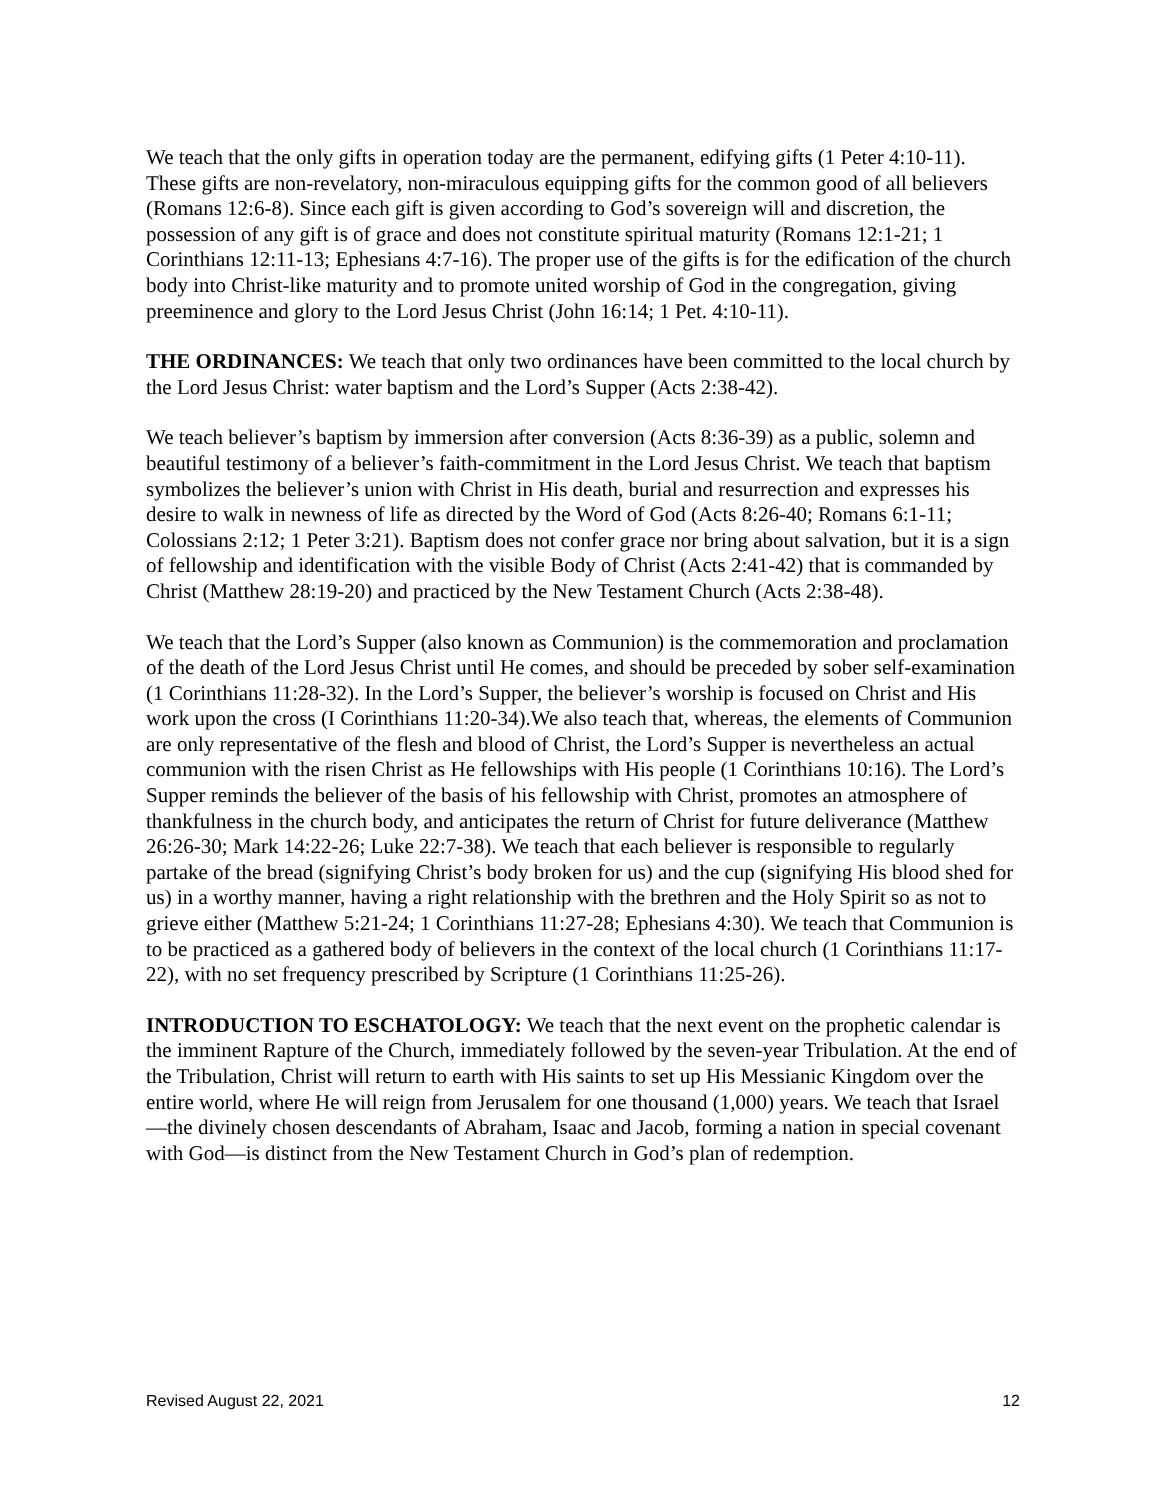We teach that the only gifts in operation today are the permanent, edifying gifts (1 Peter 4:10-11). These gifts are non-revelatory, non-miraculous equipping gifts for the common good of all believers (Romans 12:6-8). Since each gift is given according to God’s sovereign will and discretion, the possession of any gift is of grace and does not constitute spiritual maturity (Romans 12:1-21; 1 Corinthians 12:11-13; Ephesians 4:7-16). The proper use of the gifts is for the edification of the church body into Christ-like maturity and to promote united worship of God in the congregation, giving preeminence and glory to the Lord Jesus Christ (John 16:14; 1 Pet. 4:10-11).
THE ORDINANCES: We teach that only two ordinances have been committed to the local church by the Lord Jesus Christ: water baptism and the Lord’s Supper (Acts 2:38-42).
We teach believer’s baptism by immersion after conversion (Acts 8:36-39) as a public, solemn and beautiful testimony of a believer’s faith-commitment in the Lord Jesus Christ. We teach that baptism symbolizes the believer’s union with Christ in His death, burial and resurrection and expresses his desire to walk in newness of life as directed by the Word of God (Acts 8:26-40; Romans 6:1-11; Colossians 2:12; 1 Peter 3:21). Baptism does not confer grace nor bring about salvation, but it is a sign of fellowship and identification with the visible Body of Christ (Acts 2:41-42) that is commanded by Christ (Matthew 28:19-20) and practiced by the New Testament Church (Acts 2:38-48).
We teach that the Lord’s Supper (also known as Communion) is the commemoration and proclamation of the death of the Lord Jesus Christ until He comes, and should be preceded by sober self-examination (1 Corinthians 11:28-32). In the Lord’s Supper, the believer’s worship is focused on Christ and His work upon the cross (I Corinthians 11:20-34).We also teach that, whereas, the elements of Communion are only representative of the flesh and blood of Christ, the Lord’s Supper is nevertheless an actual communion with the risen Christ as He fellowships with His people (1 Corinthians 10:16). The Lord’s Supper reminds the believer of the basis of his fellowship with Christ, promotes an atmosphere of thankfulness in the church body, and anticipates the return of Christ for future deliverance (Matthew 26:26-30; Mark 14:22-26; Luke 22:7-38). We teach that each believer is responsible to regularly partake of the bread (signifying Christ’s body broken for us) and the cup (signifying His blood shed for us) in a worthy manner, having a right relationship with the brethren and the Holy Spirit so as not to grieve either (Matthew 5:21-24; 1 Corinthians 11:27-28; Ephesians 4:30). We teach that Communion is to be practiced as a gathered body of believers in the context of the local church (1 Corinthians 11:17-22), with no set frequency prescribed by Scripture (1 Corinthians 11:25-26).
INTRODUCTION TO ESCHATOLOGY: We teach that the next event on the prophetic calendar is the imminent Rapture of the Church, immediately followed by the seven-year Tribulation. At the end of the Tribulation, Christ will return to earth with His saints to set up His Messianic Kingdom over the entire world, where He will reign from Jerusalem for one thousand (1,000) years. We teach that Israel—the divinely chosen descendants of Abraham, Isaac and Jacob, forming a nation in special covenant with God—is distinct from the New Testament Church in God’s plan of redemption.
Revised August 22, 2021 12